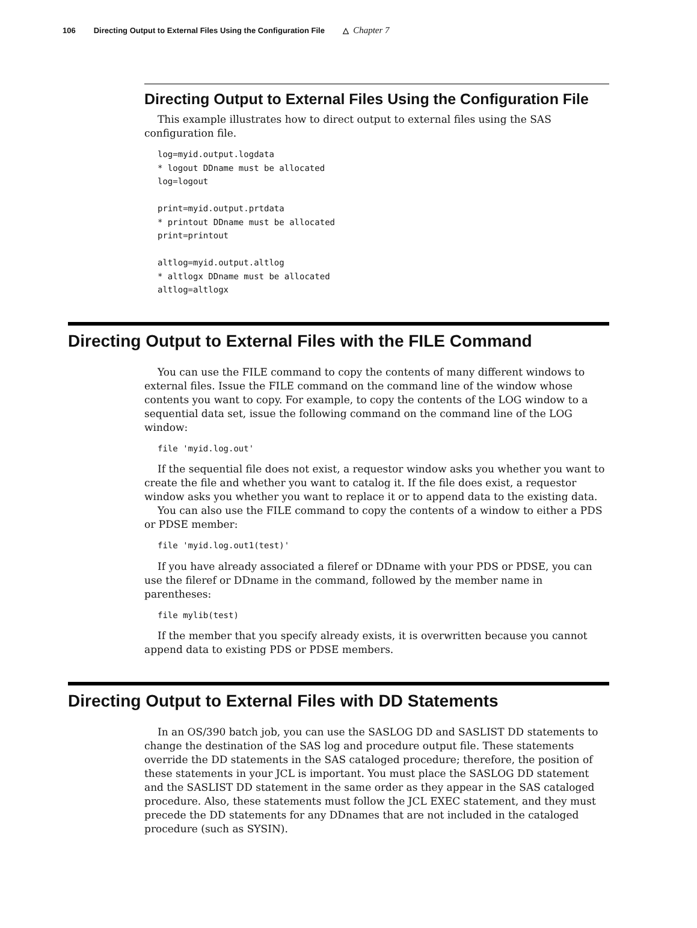106 Directing Output to External Files Using the Configuration File △ Chapter 7
Directing Output to External Files Using the Configuration File
This example illustrates how to direct output to external files using the SAS configuration file.
log=myid.output.logdata
* logout DDname must be allocated
log=logout

print=myid.output.prtdata
* printout DDname must be allocated
print=printout

altlog=myid.output.altlog
* altlogx DDname must be allocated
altlog=altlogx
Directing Output to External Files with the FILE Command
You can use the FILE command to copy the contents of many different windows to external files. Issue the FILE command on the command line of the window whose contents you want to copy. For example, to copy the contents of the LOG window to a sequential data set, issue the following command on the command line of the LOG window:
file 'myid.log.out'
If the sequential file does not exist, a requestor window asks you whether you want to create the file and whether you want to catalog it. If the file does exist, a requestor window asks you whether you want to replace it or to append data to the existing data.
You can also use the FILE command to copy the contents of a window to either a PDS or PDSE member:
file 'myid.log.out1(test)'
If you have already associated a fileref or DDname with your PDS or PDSE, you can use the fileref or DDname in the command, followed by the member name in parentheses:
file mylib(test)
If the member that you specify already exists, it is overwritten because you cannot append data to existing PDS or PDSE members.
Directing Output to External Files with DD Statements
In an OS/390 batch job, you can use the SASLOG DD and SASLIST DD statements to change the destination of the SAS log and procedure output file. These statements override the DD statements in the SAS cataloged procedure; therefore, the position of these statements in your JCL is important. You must place the SASLOG DD statement and the SASLIST DD statement in the same order as they appear in the SAS cataloged procedure. Also, these statements must follow the JCL EXEC statement, and they must precede the DD statements for any DDnames that are not included in the cataloged procedure (such as SYSIN).